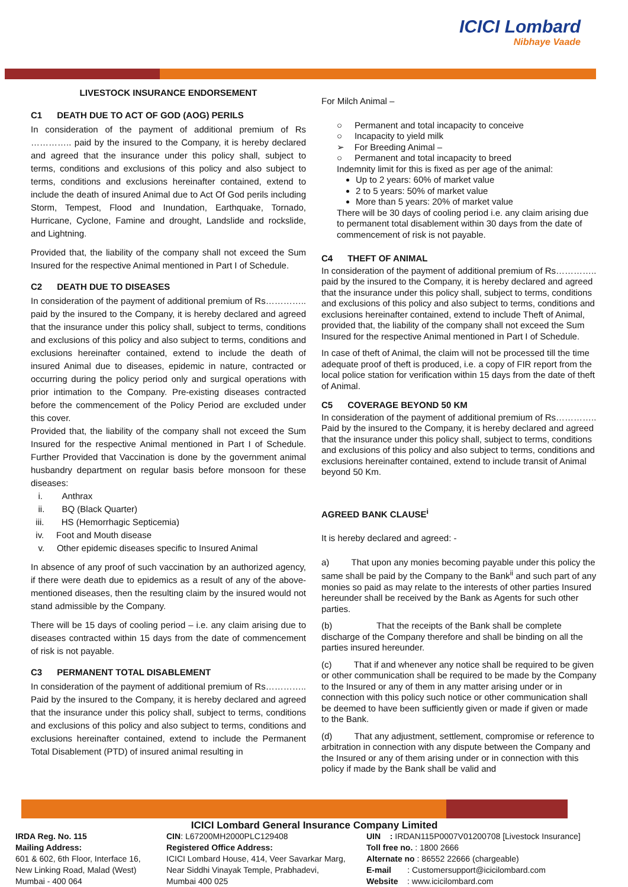ICICI Lombard
Nibhaye Vaade
LIVESTOCK INSURANCE ENDORSEMENT
C1 DEATH DUE TO ACT OF GOD (AOG) PERILS
In consideration of the payment of additional premium of Rs ………….. paid by the insured to the Company, it is hereby declared and agreed that the insurance under this policy shall, subject to terms, conditions and exclusions of this policy and also subject to terms, conditions and exclusions hereinafter contained, extend to include the death of insured Animal due to Act Of God perils including Storm, Tempest, Flood and Inundation, Earthquake, Tornado, Hurricane, Cyclone, Famine and drought, Landslide and rockslide, and Lightning.
Provided that, the liability of the company shall not exceed the Sum Insured for the respective Animal mentioned in Part I of Schedule.
C2 DEATH DUE TO DISEASES
In consideration of the payment of additional premium of Rs………….. paid by the insured to the Company, it is hereby declared and agreed that the insurance under this policy shall, subject to terms, conditions and exclusions of this policy and also subject to terms, conditions and exclusions hereinafter contained, extend to include the death of insured Animal due to diseases, epidemic in nature, contracted or occurring during the policy period only and surgical operations with prior intimation to the Company. Pre-existing diseases contracted before the commencement of the Policy Period are excluded under this cover.
Provided that, the liability of the company shall not exceed the Sum Insured for the respective Animal mentioned in Part I of Schedule. Further Provided that Vaccination is done by the government animal husbandry department on regular basis before monsoon for these diseases:
i. Anthrax
ii. BQ (Black Quarter)
iii. HS (Hemorrhagic Septicemia)
iv. Foot and Mouth disease
v. Other epidemic diseases specific to Insured Animal
In absence of any proof of such vaccination by an authorized agency, if there were death due to epidemics as a result of any of the above-mentioned diseases, then the resulting claim by the insured would not stand admissible by the Company.
There will be 15 days of cooling period – i.e. any claim arising due to diseases contracted within 15 days from the date of commencement of risk is not payable.
C3 PERMANENT TOTAL DISABLEMENT
In consideration of the payment of additional premium of Rs………….. Paid by the insured to the Company, it is hereby declared and agreed that the insurance under this policy shall, subject to terms, conditions and exclusions of this policy and also subject to terms, conditions and exclusions hereinafter contained, extend to include the Permanent Total Disablement (PTD) of insured animal resulting in
For Milch Animal –
○ Permanent and total incapacity to conceive
○ Incapacity to yield milk
➢ For Breeding Animal –
○ Permanent and total incapacity to breed
Indemnity limit for this is fixed as per age of the animal:
Up to 2 years: 60% of market value
2 to 5 years: 50% of market value
More than 5 years: 20% of market value
There will be 30 days of cooling period i.e. any claim arising due to permanent total disablement within 30 days from the date of commencement of risk is not payable.
C4 THEFT OF ANIMAL
In consideration of the payment of additional premium of Rs………….. paid by the insured to the Company, it is hereby declared and agreed that the insurance under this policy shall, subject to terms, conditions and exclusions of this policy and also subject to terms, conditions and exclusions hereinafter contained, extend to include Theft of Animal, provided that, the liability of the company shall not exceed the Sum Insured for the respective Animal mentioned in Part I of Schedule.
In case of theft of Animal, the claim will not be processed till the time adequate proof of theft is produced, i.e. a copy of FIR report from the local police station for verification within 15 days from the date of theft of Animal.
C5 COVERAGE BEYOND 50 KM
In consideration of the payment of additional premium of Rs………….. Paid by the insured to the Company, it is hereby declared and agreed that the insurance under this policy shall, subject to terms, conditions and exclusions of this policy and also subject to terms, conditions and exclusions hereinafter contained, extend to include transit of Animal beyond 50 Km.
AGREED BANK CLAUSE<sup>i</sup>
It is hereby declared and agreed: -
a) That upon any monies becoming payable under this policy the same shall be paid by the Company to the Bank<sup>ii</sup> and such part of any monies so paid as may relate to the interests of other parties Insured hereunder shall be received by the Bank as Agents for such other parties.
(b) That the receipts of the Bank shall be complete discharge of the Company therefore and shall be binding on all the parties insured hereunder.
(c) That if and whenever any notice shall be required to be given or other communication shall be required to be made by the Company to the Insured or any of them in any matter arising under or in connection with this policy such notice or other communication shall be deemed to have been sufficiently given or made if given or made to the Bank.
(d) That any adjustment, settlement, compromise or reference to arbitration in connection with any dispute between the Company and the Insured or any of them arising under or in connection with this policy if made by the Bank shall be valid and
ICICI Lombard General Insurance Company Limited
IRDA Reg. No. 115
Mailing Address:
601 & 602, 6th Floor, Interface 16,
New Linking Road, Malad (West)
Mumbai - 400 064
CIN: L67200MH2000PLC129408
Registered Office Address:
ICICI Lombard House, 414, Veer Savarkar Marg,
Near Siddhi Vinayak Temple, Prabhadevi,
Mumbai 400 025
UIN : IRDAN115P0007V01200708 [Livestock Insurance]
Toll free no. : 1800 2666
Alternate no : 86552 22666 (chargeable)
E-mail : Customersupport@icicilombard.com
Website : www.icicilombard.com